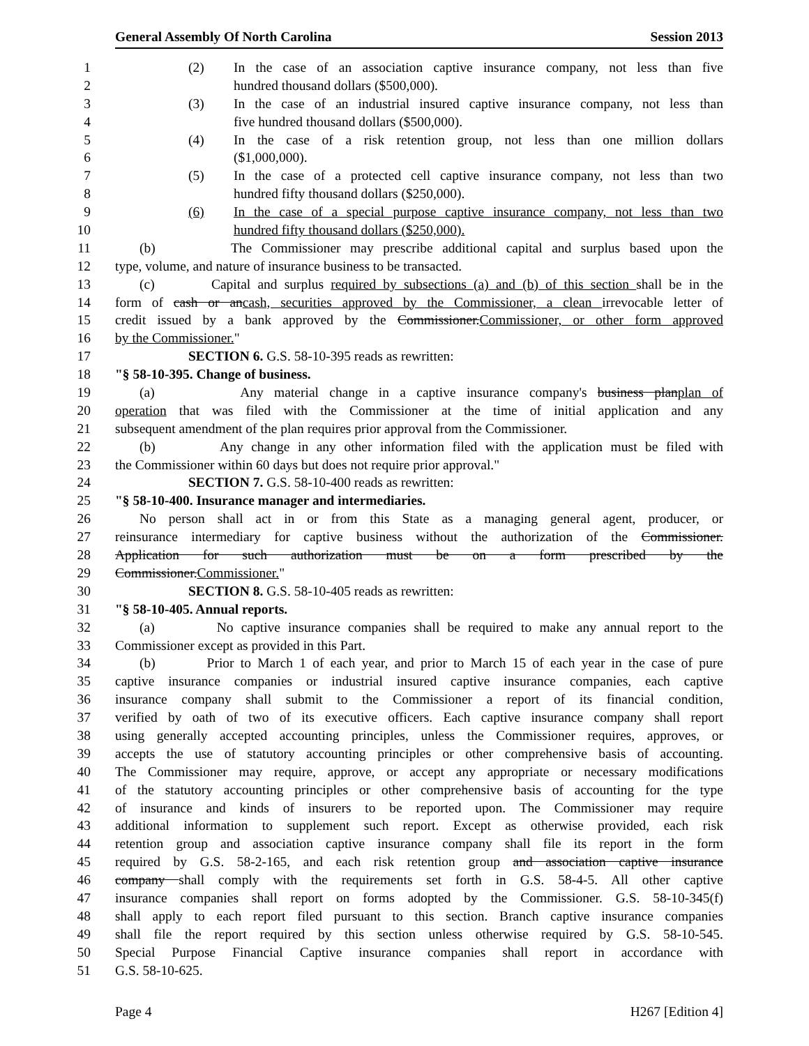General Assembly Of North Carolina Session 2013
1 (2) In the case of an association captive insurance company, not less than five
2 hundred thousand dollars ($500,000).
3 (3) In the case of an industrial insured captive insurance company, not less than
4 five hundred thousand dollars ($500,000).
5 (4) In the case of a risk retention group, not less than one million dollars
6 ($1,000,000).
7 (5) In the case of a protected cell captive insurance company, not less than two
8 hundred fifty thousand dollars ($250,000).
9 (6) In the case of a special purpose captive insurance company, not less than two
10 hundred fifty thousand dollars ($250,000).
11 (b) The Commissioner may prescribe additional capital and surplus based upon the
12 type, volume, and nature of insurance business to be transacted.
13 (c) Capital and surplus required by subsections (a) and (b) of this section shall be in the
14 form of cash or an cash, securities approved by the Commissioner, a clean irrevocable letter of
15 credit issued by a bank approved by the Commissioner. Commissioner, or other form approved
16 by the Commissioner."
17 SECTION 6. G.S. 58-10-395 reads as rewritten:
18 "§ 58-10-395. Change of business.
19 (a) Any material change in a captive insurance company's business plan plan of
20 operation that was filed with the Commissioner at the time of initial application and any
21 subsequent amendment of the plan requires prior approval from the Commissioner.
22 (b) Any change in any other information filed with the application must be filed with
23 the Commissioner within 60 days but does not require prior approval."
24 SECTION 7. G.S. 58-10-400 reads as rewritten:
25 "§ 58-10-400. Insurance manager and intermediaries.
26 No person shall act in or from this State as a managing general agent, producer, or
27 reinsurance intermediary for captive business without the authorization of the Commissioner.
28 Application for such authorization must be on a form prescribed by the
29 Commissioner. Commissioner."
30 SECTION 8. G.S. 58-10-405 reads as rewritten:
31 "§ 58-10-405. Annual reports.
32 (a) No captive insurance companies shall be required to make any annual report to the
33 Commissioner except as provided in this Part.
34 (b) Prior to March 1 of each year, and prior to March 15 of each year in the case of pure
35 captive insurance companies or industrial insured captive insurance companies, each captive
36 insurance company shall submit to the Commissioner a report of its financial condition,
37 verified by oath of two of its executive officers. Each captive insurance company shall report
38 using generally accepted accounting principles, unless the Commissioner requires, approves, or
39 accepts the use of statutory accounting principles or other comprehensive basis of accounting.
40 The Commissioner may require, approve, or accept any appropriate or necessary modifications
41 of the statutory accounting principles or other comprehensive basis of accounting for the type
42 of insurance and kinds of insurers to be reported upon. The Commissioner may require
43 additional information to supplement such report. Except as otherwise provided, each risk
44 retention group and association captive insurance company shall file its report in the form
45 required by G.S. 58-2-165, and each risk retention group and association captive insurance
46 company shall comply with the requirements set forth in G.S. 58-4-5. All other captive
47 insurance companies shall report on forms adopted by the Commissioner. G.S. 58-10-345(f)
48 shall apply to each report filed pursuant to this section. Branch captive insurance companies
49 shall file the report required by this section unless otherwise required by G.S. 58-10-545.
50 Special Purpose Financial Captive insurance companies shall report in accordance with
51 G.S. 58-10-625.
Page 4 H267 [Edition 4]